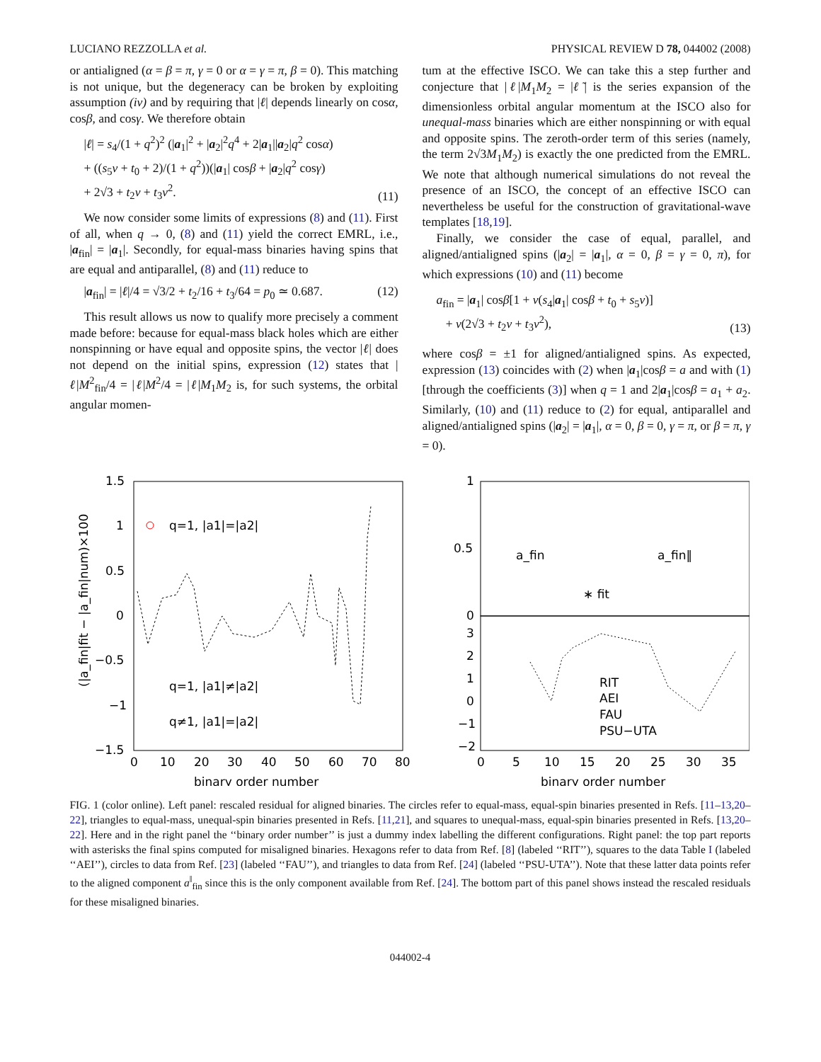LUCIANO REZZOLLA et al. PHYSICAL REVIEW D 78, 044002 (2008)
or antialigned (α = β = π, γ = 0 or α = γ = π, β = 0). This matching is not unique, but the degeneracy can be broken by exploiting assumption (iv) and by requiring that |ℓ| depends linearly on cosα, cosβ, and cosγ. We therefore obtain
|ℓ| = s<sub>4</sub>/(1 + q<sup>2</sup>)<sup>2</sup> (|a<sub>1</sub>|<sup>2</sup> + |a<sub>2</sub>|<sup>2</sup>q<sup>4</sup> + 2|a<sub>1</sub>||a<sub>2</sub>|q<sup>2</sup> cosα)
+ ((s<sub>5</sub>ν + t<sub>0</sub> + 2)/(1 + q<sup>2</sup>))(|a<sub>1</sub>| cosβ + |a<sub>2</sub>|q<sup>2</sup> cosγ)
+ 2√3 + t<sub>2</sub>ν + t<sub>3</sub>ν<sup>2</sup>. (11)
We now consider some limits of expressions (8) and (11). First of all, when q → 0, (8) and (11) yield the correct EMRL, i.e., |a<sub>fin</sub>| = |a<sub>1</sub>|. Secondly, for equal-mass binaries having spins that are equal and antiparallel, (8) and (11) reduce to
|a<sub>fin</sub>| = |ℓ|/4 = √3/2 + t<sub>2</sub>/16 + t<sub>3</sub>/64 = p<sub>0</sub> ≃ 0.687. (12)
This result allows us now to qualify more precisely a comment made before: because for equal-mass black holes which are either nonspinning or have equal and opposite spins, the vector |ℓ| does not depend on the initial spins, expression (12) states that |ℓ|M<sup>2</sup><sub>fin</sub>/4 = |ℓ|M<sup>2</sup>/4 = |ℓ|M<sub>1</sub>M<sub>2</sub> is, for such systems, the orbital angular momen-
tum at the effective ISCO. We can take this a step further and conjecture that |ℓ|M<sub>1</sub>M<sub>2</sub> = |ℓ̃| is the series expansion of the dimensionless orbital angular momentum at the ISCO also for unequal-mass binaries which are either nonspinning or with equal and opposite spins. The zeroth-order term of this series (namely, the term 2√3M<sub>1</sub>M<sub>2</sub>) is exactly the one predicted from the EMRL. We note that although numerical simulations do not reveal the presence of an ISCO, the concept of an effective ISCO can nevertheless be useful for the construction of gravitational-wave templates [18,19].
Finally, we consider the case of equal, parallel, and aligned/antialigned spins (|a<sub>2</sub>| = |a<sub>1</sub>|, α = 0, β = γ = 0, π), for which expressions (10) and (11) become
a<sub>fin</sub> = |a<sub>1</sub>| cosβ[1 + ν(s<sub>4</sub>|a<sub>1</sub>| cosβ + t<sub>0</sub> + s<sub>5</sub>ν)]
+ ν(2√3 + t<sub>2</sub>ν + t<sub>3</sub>ν<sup>2</sup>), (13)
where cosβ = ±1 for aligned/antialigned spins. As expected, expression (13) coincides with (2) when |a<sub>1</sub>|cosβ = a and with (1) [through the coefficients (3)] when q = 1 and 2|a<sub>1</sub>|cosβ = a<sub>1</sub> + a<sub>2</sub>. Similarly, (10) and (11) reduce to (2) for equal, antiparallel and aligned/antialigned spins (|a<sub>2</sub>| = |a<sub>1</sub>|, α = 0, β = 0, γ = π, or β = π, γ = 0).
1.5
1
0.5
0
−0.5
−1
−1.5
0
10
20
30
40
50
60
70
80
binary order number
(|a_fin|fit − |a_fin|num)×100
q=1, |a1|=|a2|
q=1, |a1|≠|a2|
q≠1, |a1|=|a2|
1
0.5
0
a_fin
a_fin‖
∗ fit
3
2
1
0
−1
−2
0
5
10
15
20
25
30
35
binary order number
RIT
AEI
FAU
PSU−UTA
FIG. 1 (color online). Left panel: rescaled residual for aligned binaries. The circles refer to equal-mass, equal-spin binaries presented in Refs. [11–13,20–22], triangles to equal-mass, unequal-spin binaries presented in Refs. [11,21], and squares to unequal-mass, equal-spin binaries presented in Refs. [13,20–22]. Here and in the right panel the ‘‘binary order number’’ is just a dummy index labelling the different configurations. Right panel: the top part reports with asterisks the final spins computed for misaligned binaries. Hexagons refer to data from Ref. [8] (labeled ‘‘RIT’’), squares to the data Table I (labeled ‘‘AEI’’), circles to data from Ref. [23] (labeled ‘‘FAU’’), and triangles to data from Ref. [24] (labeled ‘‘PSU-UTA’’). Note that these latter data points refer to the aligned component a<sup>‖</sup><sub>fin</sub> since this is the only component available from Ref. [24]. The bottom part of this panel shows instead the rescaled residuals for these misaligned binaries.
044002-4